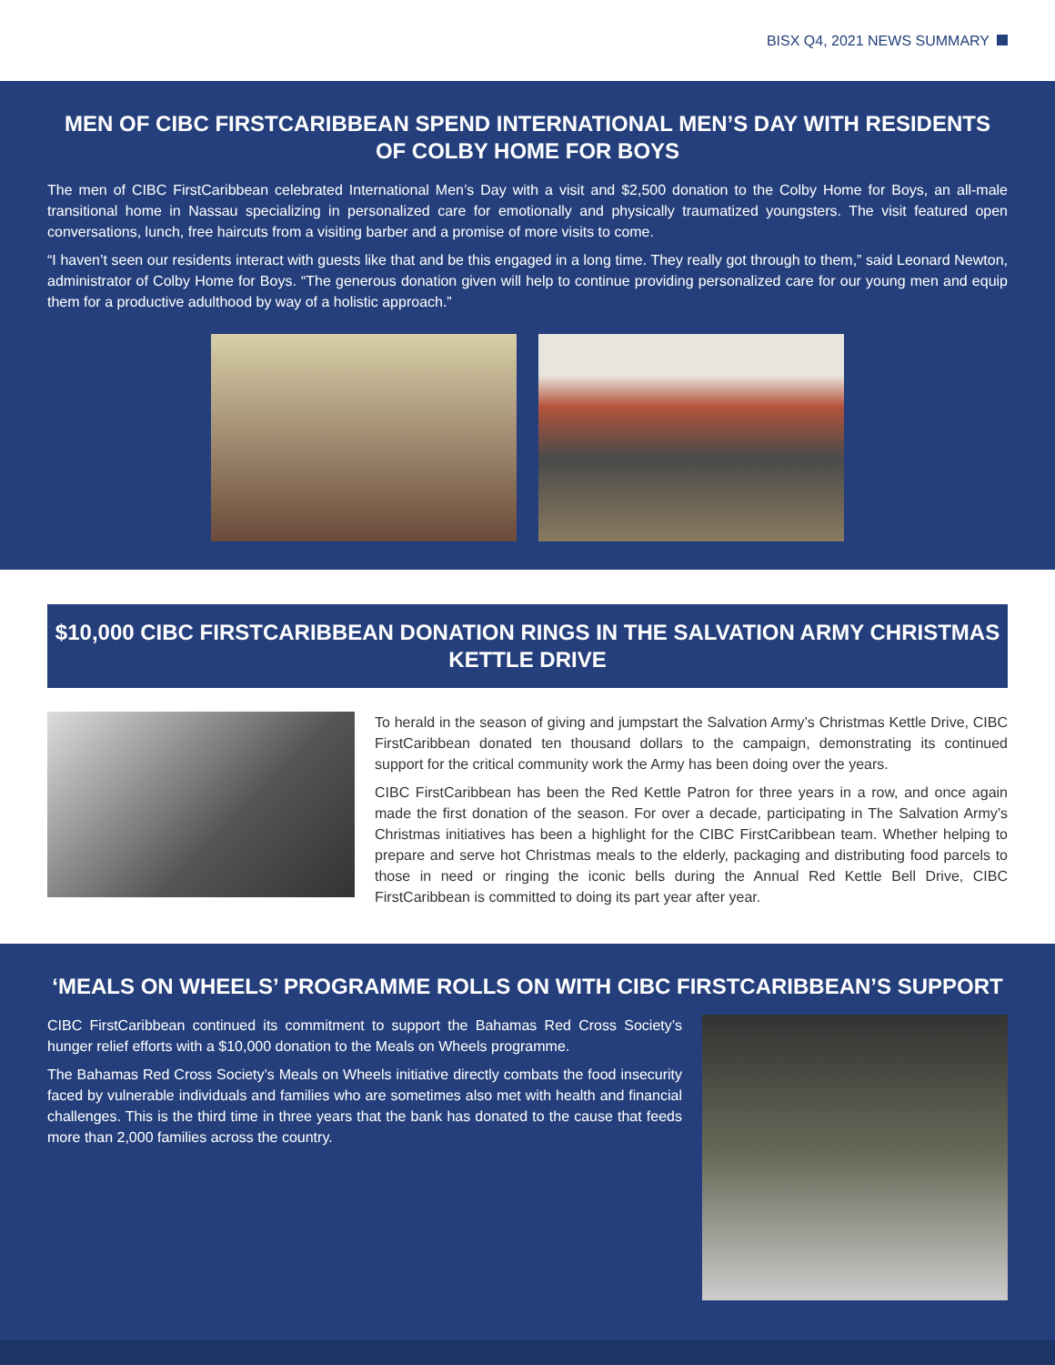BISX Q4, 2021 NEWS SUMMARY
MEN OF CIBC FIRSTCARIBBEAN SPEND INTERNATIONAL MEN’S DAY WITH RESIDENTS OF COLBY HOME FOR BOYS
The men of CIBC FirstCaribbean celebrated International Men’s Day with a visit and $2,500 donation to the Colby Home for Boys, an all-male transitional home in Nassau specializing in personalized care for emotionally and physically traumatized youngsters. The visit featured open conversations, lunch, free haircuts from a visiting barber and a promise of more visits to come.
“I haven’t seen our residents interact with guests like that and be this engaged in a long time. They really got through to them,” said Leonard Newton, administrator of Colby Home for Boys. “The generous donation given will help to continue providing personalized care for our young men and equip them for a productive adulthood by way of a holistic approach.”
$10,000 CIBC FIRSTCARIBBEAN DONATION RINGS IN THE SALVATION ARMY CHRISTMAS KETTLE DRIVE
To herald in the season of giving and jumpstart the Salvation Army’s Christmas Kettle Drive, CIBC FirstCaribbean donated ten thousand dollars to the campaign, demonstrating its continued support for the critical community work the Army has been doing over the years.
CIBC FirstCaribbean has been the Red Kettle Patron for three years in a row, and once again made the first donation of the season. For over a decade, participating in The Salvation Army’s Christmas initiatives has been a highlight for the CIBC FirstCaribbean team. Whether helping to prepare and serve hot Christmas meals to the elderly, packaging and distributing food parcels to those in need or ringing the iconic bells during the Annual Red Kettle Bell Drive, CIBC FirstCaribbean is committed to doing its part year after year.
‘MEALS ON WHEELS’ PROGRAMME ROLLS ON WITH CIBC FIRSTCARIBBEAN’S SUPPORT
CIBC FirstCaribbean continued its commitment to support the Bahamas Red Cross Society’s hunger relief efforts with a $10,000 donation to the Meals on Wheels programme.
The Bahamas Red Cross Society’s Meals on Wheels initiative directly combats the food insecurity faced by vulnerable individuals and families who are sometimes also met with health and financial challenges. This is the third time in three years that the bank has donated to the cause that feeds more than 2,000 families across the country.